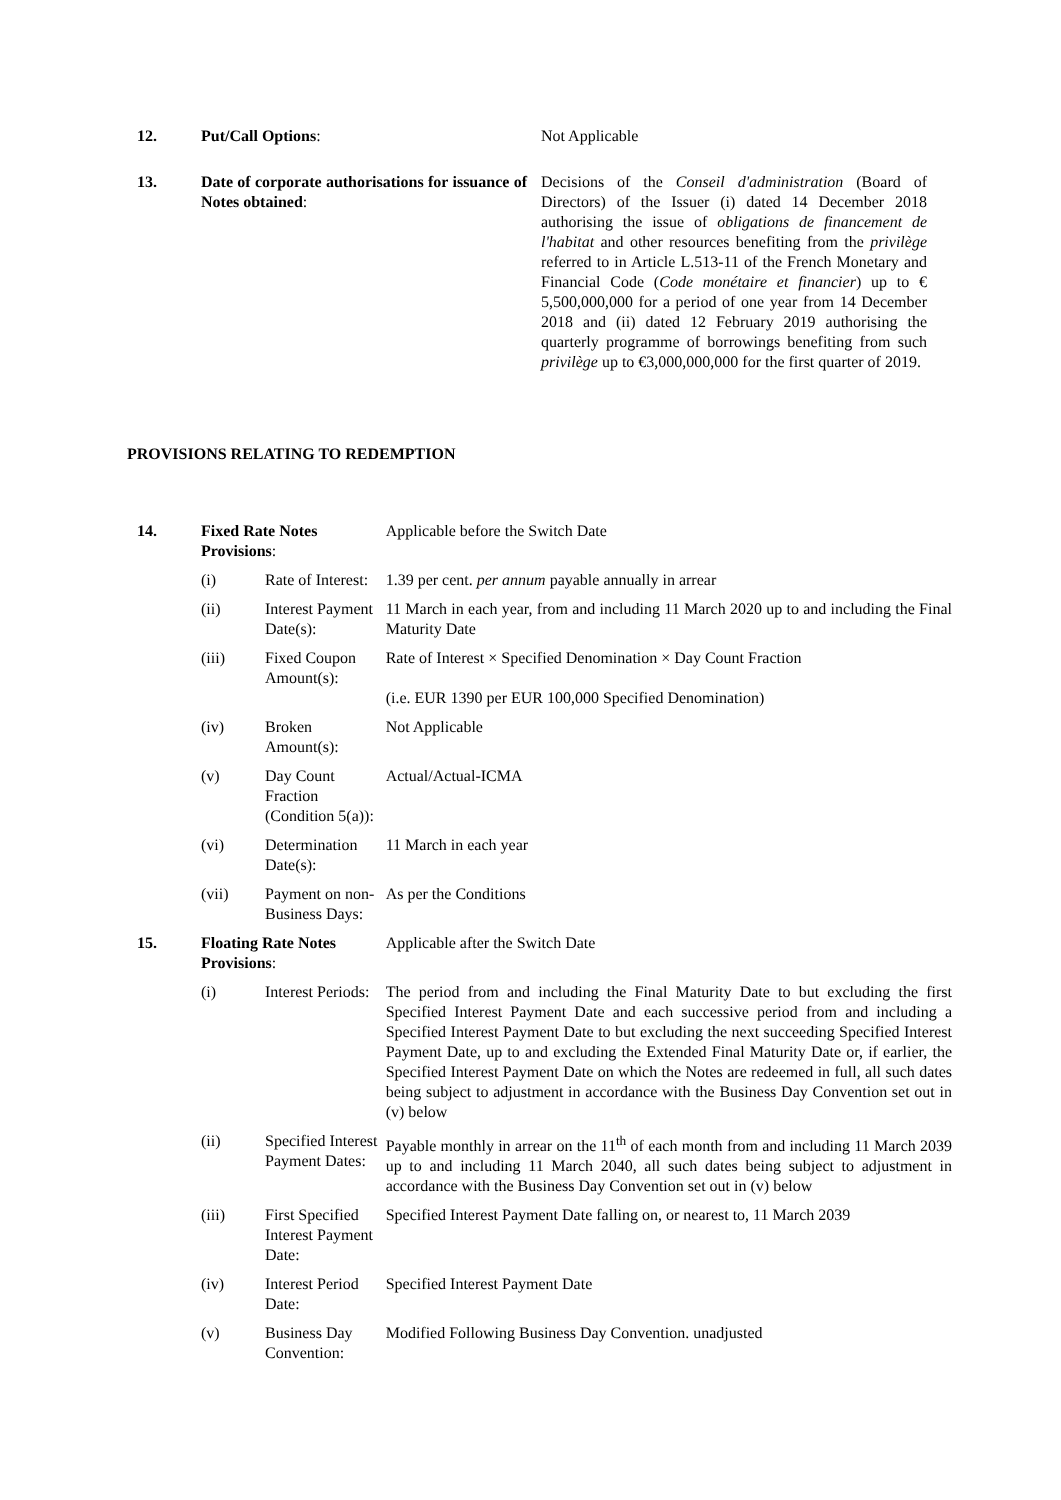| 12. | Put/Call Options : | Not Applicable |
| 13. | Date of corporate authorisations for issuance of Notes obtained : | Decisions of the Conseil d'administration (Board of Directors) of the Issuer (i) dated 14 December 2018 authorising the issue of obligations de financement de l'habitat and other resources benefiting from the privilège referred to in Article L.513-11 of the French Monetary and Financial Code ( Code monétaire et financier ) up to € 5,500,000,000 for a period of one year from 14 December 2018 and (ii) dated 12 February 2019 authorising the quarterly programme of borrowings benefiting from such privilège up to €3,000,000,000 for the first quarter of 2019. |
PROVISIONS RELATING TO REDEMPTION
| 14. | Fixed Rate Notes Provisions : | | Applicable before the Switch Date |
| | (i) | Rate of Interest: | 1.39 per cent. per annum payable annually in arrear |
| | (ii) | Interest Payment Date(s): | 11 March in each year, from and including 11 March 2020 up to and including the Final Maturity Date |
| | (iii) | Fixed Coupon Amount(s): | Rate of Interest × Specified Denomination × Day Count Fraction (i.e. EUR 1390 per EUR 100,000 Specified Denomination) |
| | (iv) | Broken Amount(s): | Not Applicable |
| | (v) | Day Count Fraction (Condition 5(a)): | Actual/Actual-ICMA |
| | (vi) | Determination Date(s): | 11 March in each year |
| | (vii) | Payment on non-Business Days: | As per the Conditions |
| 15. | Floating Rate Notes Provisions : | | Applicable after the Switch Date |
| | (i) | Interest Periods: | The period from and including the Final Maturity Date to but excluding the first Specified Interest Payment Date and each successive period from and including a Specified Interest Payment Date to but excluding the next succeeding Specified Interest Payment Date, up to and excluding the Extended Final Maturity Date or, if earlier, the Specified Interest Payment Date on which the Notes are redeemed in full, all such dates being subject to adjustment in accordance with the Business Day Convention set out in (v) below |
| | (ii) | Specified Interest Payment Dates: | Payable monthly in arrear on the 11<sup>th</sup> of each month from and including 11 March 2039 up to and including 11 March 2040, all such dates being subject to adjustment in accordance with the Business Day Convention set out in (v) below |
| | (iii) | First Specified Interest Payment Date: | Specified Interest Payment Date falling on, or nearest to, 11 March 2039 |
| | (iv) | Interest Period Date: | Specified Interest Payment Date |
| | (v) | Business Day Convention: | Modified Following Business Day Convention. unadjusted |